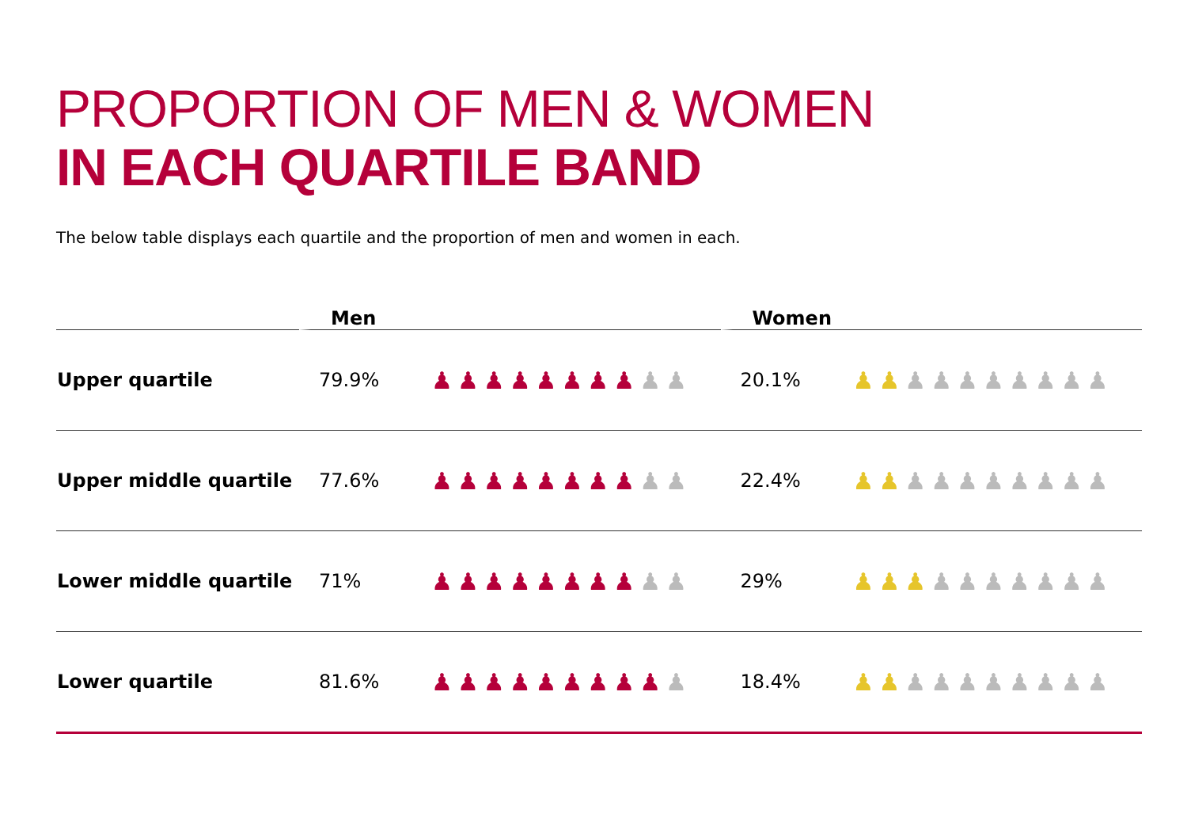PROPORTION OF MEN & WOMEN
IN EACH QUARTILE BAND
The below table displays each quartile and the proportion of men and women in each.
| | Men | | Women | |
| --- | --- | --- | --- | --- |
| Upper quartile | 79.9% | ♟♟♟♟♟♟♟♟ ♟♟ | 20.1% | ♟♟ ♟♟♟♟♟♟♟♟ |
| Upper middle quartile | 77.6% | ♟♟♟♟♟♟♟♟ ♟♟ | 22.4% | ♟♟ ♟♟♟♟♟♟♟♟ |
| Lower middle quartile | 71% | ♟♟♟♟♟♟♟♟ ♟♟ | 29% | ♟♟♟ ♟♟♟♟♟♟♟ |
| Lower quartile | 81.6% | ♟♟♟♟♟♟♟♟♟ ♟ | 18.4% | ♟♟ ♟♟♟♟♟♟♟♟ |